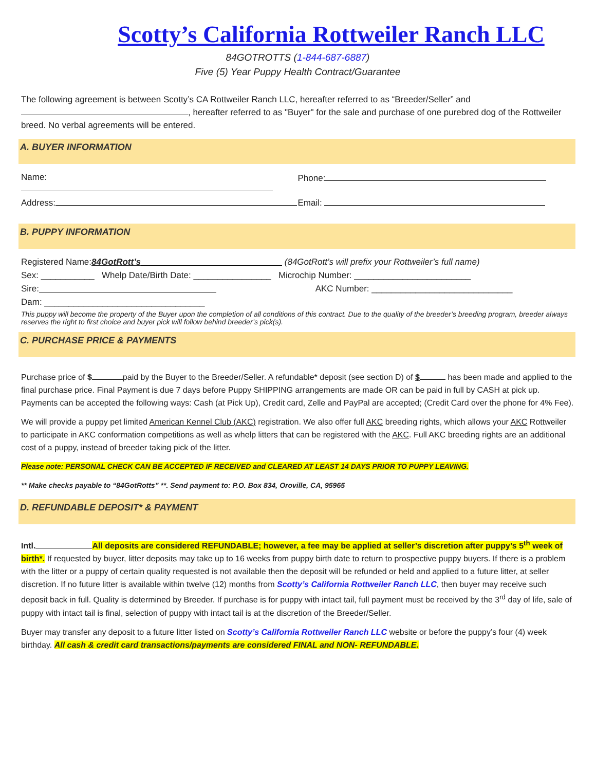Scotty’s California Rottweiler Ranch LLC
84GOTROTTS (1-844-687-6887)
Five (5) Year Puppy Health Contract/Guarantee
The following agreement is between Scotty’s CA Rottweiler Ranch LLC, hereafter referred to as “Breeder/Seller” and , hereafter referred to as "Buyer" for the sale and purchase of one purebred dog of the Rottweiler breed. No verbal agreements will be entered.
A. BUYER INFORMATION
Name: Phone:
Address: Email:
B. PUPPY INFORMATION
Registered Name: 84GotRott’s (84GotRott’s will prefix your Rottweiler’s full name)
Sex: ___________ Whelp Date/Birth Date: ________________ Microchip Number: ________________________
Sire: AKC Number: _____________________________
Dam: _________________________________
This puppy will become the property of the Buyer upon the completion of all conditions of this contract. Due to the quality of the breeder’s breeding program, breeder always reserves the right to first choice and buyer pick will follow behind breeder’s pick(s).
C. PURCHASE PRICE & PAYMENTS
Purchase price of $ paid by the Buyer to the Breeder/Seller. A refundable* deposit (see section D) of $ has been made and applied to the final purchase price. Final Payment is due 7 days before Puppy SHIPPING arrangements are made OR can be paid in full by CASH at pick up. Payments can be accepted the following ways: Cash (at Pick Up), Credit card, Zelle and PayPal are accepted; (Credit Card over the phone for 4% Fee).
We will provide a puppy pet limited American Kennel Club (AKC) registration. We also offer full AKC breeding rights, which allows your AKC Rottweiler to participate in AKC conformation competitions as well as whelp litters that can be registered with the AKC. Full AKC breeding rights are an additional cost of a puppy, instead of breeder taking pick of the litter.
Please note: PERSONAL CHECK CAN BE ACCEPTED IF RECEIVED and CLEARED AT LEAST 14 DAYS PRIOR TO PUPPY LEAVING.
** Make checks payable to “84GotRotts” **. Send payment to: P.O. Box 834, Oroville, CA, 95965
D. REFUNDABLE DEPOSIT* & PAYMENT
Intl. All deposits are considered REFUNDABLE; however, a fee may be applied at seller’s discretion after puppy’s 5<sup>th</sup> week of birth*. If requested by buyer, litter deposits may take up to 16 weeks from puppy birth date to return to prospective puppy buyers. If there is a problem with the litter or a puppy of certain quality requested is not available then the deposit will be refunded or held and applied to a future litter, at seller discretion. If no future litter is available within twelve (12) months from Scotty’s California Rottweiler Ranch LLC, then buyer may receive such deposit back in full. Quality is determined by Breeder. If purchase is for puppy with intact tail, full payment must be received by the 3<sup>rd</sup> day of life, sale of puppy with intact tail is final, selection of puppy with intact tail is at the discretion of the Breeder/Seller.
Buyer may transfer any deposit to a future litter listed on Scotty’s California Rottweiler Ranch LLC website or before the puppy’s four (4) week birthday. All cash & credit card transactions/payments are considered FINAL and NON- REFUNDABLE.